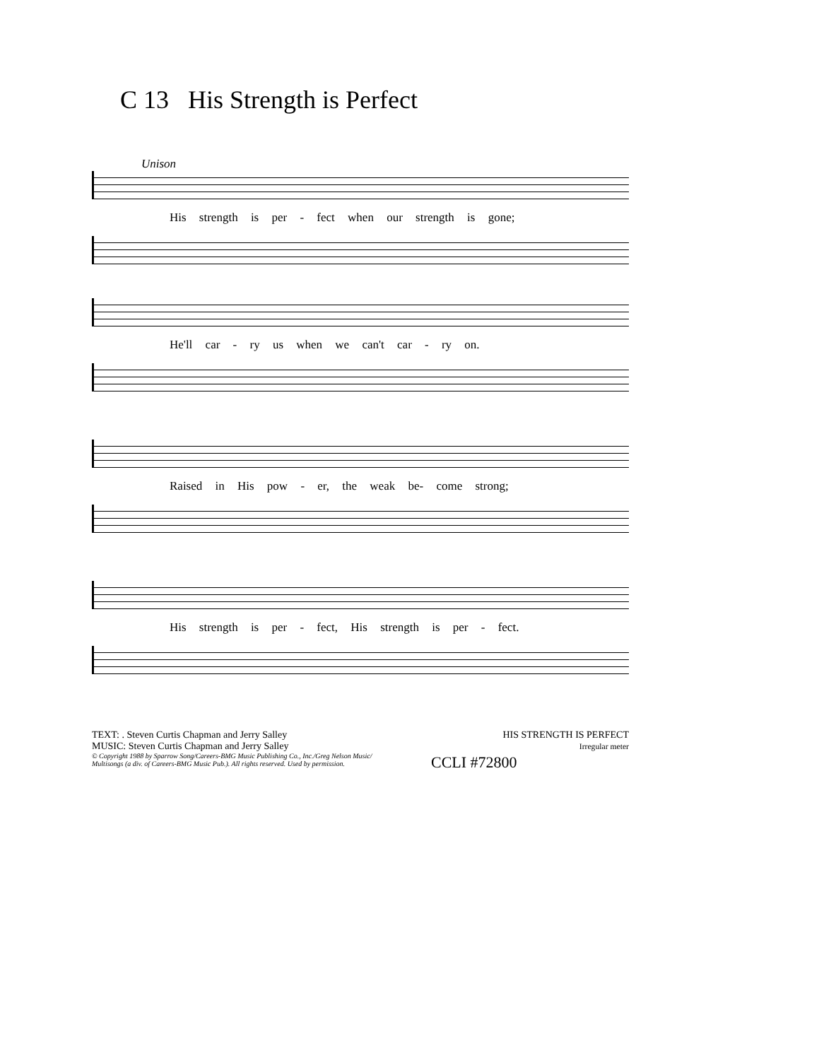C 13 His Strength is Perfect
Unison
His strength is per - fect when our strength is gone;
He'll car - ry us when we can't car - ry on.
Raised in His pow - er, the weak be- come strong;
His strength is per - fect, His strength is per - fect.
TEXT: . Steven Curtis Chapman and Jerry Salley
MUSIC: Steven Curtis Chapman and Jerry Salley
HIS STRENGTH IS PERFECT
Irregular meter
© Copyright 1988 by Sparrow Song/Careers-BMG Music Publishing Co., Inc./Greg Nelson Music/
Multisongs (a div. of Careers-BMG Music Pub.). All rights reserved. Used by permission.
CCLI #72800